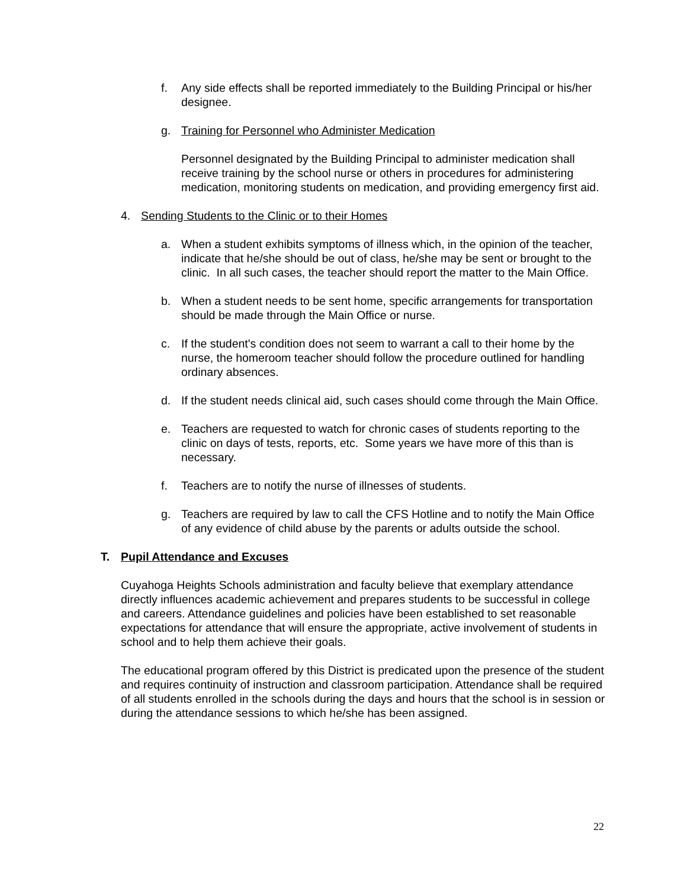f. Any side effects shall be reported immediately to the Building Principal or his/her designee.
g. Training for Personnel who Administer Medication
Personnel designated by the Building Principal to administer medication shall receive training by the school nurse or others in procedures for administering medication, monitoring students on medication, and providing emergency first aid.
4. Sending Students to the Clinic or to their Homes
a. When a student exhibits symptoms of illness which, in the opinion of the teacher, indicate that he/she should be out of class, he/she may be sent or brought to the clinic. In all such cases, the teacher should report the matter to the Main Office.
b. When a student needs to be sent home, specific arrangements for transportation should be made through the Main Office or nurse.
c. If the student's condition does not seem to warrant a call to their home by the nurse, the homeroom teacher should follow the procedure outlined for handling ordinary absences.
d. If the student needs clinical aid, such cases should come through the Main Office.
e. Teachers are requested to watch for chronic cases of students reporting to the clinic on days of tests, reports, etc. Some years we have more of this than is necessary.
f. Teachers are to notify the nurse of illnesses of students.
g. Teachers are required by law to call the CFS Hotline and to notify the Main Office of any evidence of child abuse by the parents or adults outside the school.
T. Pupil Attendance and Excuses
Cuyahoga Heights Schools administration and faculty believe that exemplary attendance directly influences academic achievement and prepares students to be successful in college and careers. Attendance guidelines and policies have been established to set reasonable expectations for attendance that will ensure the appropriate, active involvement of students in school and to help them achieve their goals.
The educational program offered by this District is predicated upon the presence of the student and requires continuity of instruction and classroom participation. Attendance shall be required of all students enrolled in the schools during the days and hours that the school is in session or during the attendance sessions to which he/she has been assigned.
22